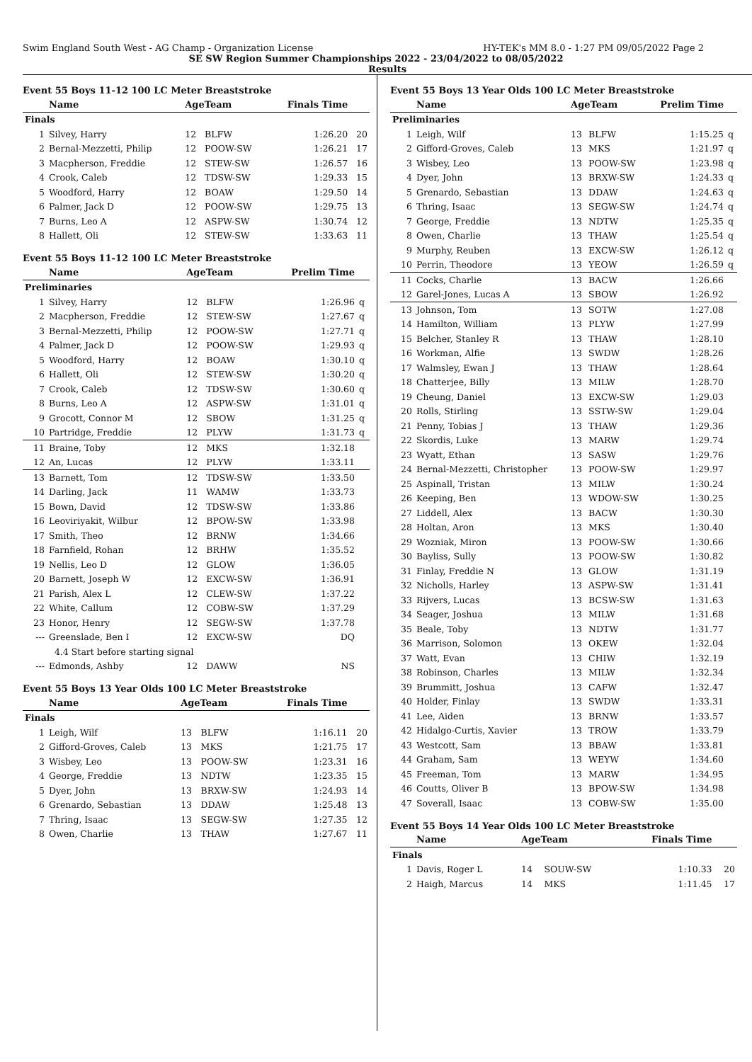Swim England South West - AG Champ - Organization License HY-TEK's MM 8.0 - 1:27 PM 09/05/2022 Page 2
SE SW Region Summer Championships 2022 - 23/04/2022 to 08/05/2022
Results
Event 55 Boys 11-12 100 LC Meter Breaststroke
| | Name | AgeTeam | | Finals Time | |
| --- | --- | --- | --- | --- | --- |
| Finals | | | | | |
| 1 | Silvey, Harry | 12 | BLFW | 1:26.20 | 20 |
| 2 | Bernal-Mezzetti, Philip | 12 | POOW-SW | 1:26.21 | 17 |
| 3 | Macpherson, Freddie | 12 | STEW-SW | 1:26.57 | 16 |
| 4 | Crook, Caleb | 12 | TDSW-SW | 1:29.33 | 15 |
| 5 | Woodford, Harry | 12 | BOAW | 1:29.50 | 14 |
| 6 | Palmer, Jack D | 12 | POOW-SW | 1:29.75 | 13 |
| 7 | Burns, Leo A | 12 | ASPW-SW | 1:30.74 | 12 |
| 8 | Hallett, Oli | 12 | STEW-SW | 1:33.63 | 11 |
Event 55 Boys 11-12 100 LC Meter Breaststroke
| | Name | AgeTeam | | Prelim Time | |
| --- | --- | --- | --- | --- | --- |
| Preliminaries | | | | | |
| 1 | Silvey, Harry | 12 | BLFW | 1:26.96 | q |
| 2 | Macpherson, Freddie | 12 | STEW-SW | 1:27.67 | q |
| 3 | Bernal-Mezzetti, Philip | 12 | POOW-SW | 1:27.71 | q |
| 4 | Palmer, Jack D | 12 | POOW-SW | 1:29.93 | q |
| 5 | Woodford, Harry | 12 | BOAW | 1:30.10 | q |
| 6 | Hallett, Oli | 12 | STEW-SW | 1:30.20 | q |
| 7 | Crook, Caleb | 12 | TDSW-SW | 1:30.60 | q |
| 8 | Burns, Leo A | 12 | ASPW-SW | 1:31.01 | q |
| 9 | Grocott, Connor M | 12 | SBOW | 1:31.25 | q |
| 10 | Partridge, Freddie | 12 | PLYW | 1:31.73 | q |
| 11 | Braine, Toby | 12 | MKS | 1:32.18 | |
| 12 | An, Lucas | 12 | PLYW | 1:33.11 | |
| 13 | Barnett, Tom | 12 | TDSW-SW | 1:33.50 | |
| 14 | Darling, Jack | 11 | WAMW | 1:33.73 | |
| 15 | Bown, David | 12 | TDSW-SW | 1:33.86 | |
| 16 | Leoviriyakit, Wilbur | 12 | BPOW-SW | 1:33.98 | |
| 17 | Smith, Theo | 12 | BRNW | 1:34.66 | |
| 18 | Farnfield, Rohan | 12 | BRHW | 1:35.52 | |
| 19 | Nellis, Leo D | 12 | GLOW | 1:36.05 | |
| 20 | Barnett, Joseph W | 12 | EXCW-SW | 1:36.91 | |
| 21 | Parish, Alex L | 12 | CLEW-SW | 1:37.22 | |
| 22 | White, Callum | 12 | COBW-SW | 1:37.29 | |
| 23 | Honor, Henry | 12 | SEGW-SW | 1:37.78 | |
| --- | Greenslade, Ben I | 12 | EXCW-SW | DQ | |
| | 4.4 Start before starting signal | | | | |
| --- | Edmonds, Ashby | 12 | DAWW | NS | |
Event 55 Boys 13 Year Olds 100 LC Meter Breaststroke
| | Name | AgeTeam | | Finals Time | |
| --- | --- | --- | --- | --- | --- |
| Finals | | | | | |
| 1 | Leigh, Wilf | 13 | BLFW | 1:16.11 | 20 |
| 2 | Gifford-Groves, Caleb | 13 | MKS | 1:21.75 | 17 |
| 3 | Wisbey, Leo | 13 | POOW-SW | 1:23.31 | 16 |
| 4 | George, Freddie | 13 | NDTW | 1:23.35 | 15 |
| 5 | Dyer, John | 13 | BRXW-SW | 1:24.93 | 14 |
| 6 | Grenardo, Sebastian | 13 | DDAW | 1:25.48 | 13 |
| 7 | Thring, Isaac | 13 | SEGW-SW | 1:27.35 | 12 |
| 8 | Owen, Charlie | 13 | THAW | 1:27.67 | 11 |
Event 55 Boys 13 Year Olds 100 LC Meter Breaststroke
| | Name | AgeTeam | | Prelim Time | |
| --- | --- | --- | --- | --- | --- |
| Preliminaries | | | | | |
| 1 | Leigh, Wilf | 13 | BLFW | 1:15.25 | q |
| 2 | Gifford-Groves, Caleb | 13 | MKS | 1:21.97 | q |
| 3 | Wisbey, Leo | 13 | POOW-SW | 1:23.98 | q |
| 4 | Dyer, John | 13 | BRXW-SW | 1:24.33 | q |
| 5 | Grenardo, Sebastian | 13 | DDAW | 1:24.63 | q |
| 6 | Thring, Isaac | 13 | SEGW-SW | 1:24.74 | q |
| 7 | George, Freddie | 13 | NDTW | 1:25.35 | q |
| 8 | Owen, Charlie | 13 | THAW | 1:25.54 | q |
| 9 | Murphy, Reuben | 13 | EXCW-SW | 1:26.12 | q |
| 10 | Perrin, Theodore | 13 | YEOW | 1:26.59 | q |
| 11 | Cocks, Charlie | 13 | BACW | 1:26.66 | |
| 12 | Garel-Jones, Lucas A | 13 | SBOW | 1:26.92 | |
| 13 | Johnson, Tom | 13 | SOTW | 1:27.08 | |
| 14 | Hamilton, William | 13 | PLYW | 1:27.99 | |
| 15 | Belcher, Stanley R | 13 | THAW | 1:28.10 | |
| 16 | Workman, Alfie | 13 | SWDW | 1:28.26 | |
| 17 | Walmsley, Ewan J | 13 | THAW | 1:28.64 | |
| 18 | Chatterjee, Billy | 13 | MILW | 1:28.70 | |
| 19 | Cheung, Daniel | 13 | EXCW-SW | 1:29.03 | |
| 20 | Rolls, Stirling | 13 | SSTW-SW | 1:29.04 | |
| 21 | Penny, Tobias J | 13 | THAW | 1:29.36 | |
| 22 | Skordis, Luke | 13 | MARW | 1:29.74 | |
| 23 | Wyatt, Ethan | 13 | SASW | 1:29.76 | |
| 24 | Bernal-Mezzetti, Christopher | 13 | POOW-SW | 1:29.97 | |
| 25 | Aspinall, Tristan | 13 | MILW | 1:30.24 | |
| 26 | Keeping, Ben | 13 | WDOW-SW | 1:30.25 | |
| 27 | Liddell, Alex | 13 | BACW | 1:30.30 | |
| 28 | Holtan, Aron | 13 | MKS | 1:30.40 | |
| 29 | Wozniak, Miron | 13 | POOW-SW | 1:30.66 | |
| 30 | Bayliss, Sully | 13 | POOW-SW | 1:30.82 | |
| 31 | Finlay, Freddie N | 13 | GLOW | 1:31.19 | |
| 32 | Nicholls, Harley | 13 | ASPW-SW | 1:31.41 | |
| 33 | Rijvers, Lucas | 13 | BCSW-SW | 1:31.63 | |
| 34 | Seager, Joshua | 13 | MILW | 1:31.68 | |
| 35 | Beale, Toby | 13 | NDTW | 1:31.77 | |
| 36 | Marrison, Solomon | 13 | OKEW | 1:32.04 | |
| 37 | Watt, Evan | 13 | CHIW | 1:32.19 | |
| 38 | Robinson, Charles | 13 | MILW | 1:32.34 | |
| 39 | Brummitt, Joshua | 13 | CAFW | 1:32.47 | |
| 40 | Holder, Finlay | 13 | SWDW | 1:33.31 | |
| 41 | Lee, Aiden | 13 | BRNW | 1:33.57 | |
| 42 | Hidalgo-Curtis, Xavier | 13 | TROW | 1:33.79 | |
| 43 | Westcott, Sam | 13 | BBAW | 1:33.81 | |
| 44 | Graham, Sam | 13 | WEYW | 1:34.60 | |
| 45 | Freeman, Tom | 13 | MARW | 1:34.95 | |
| 46 | Coutts, Oliver B | 13 | BPOW-SW | 1:34.98 | |
| 47 | Soverall, Isaac | 13 | COBW-SW | 1:35.00 | |
Event 55 Boys 14 Year Olds 100 LC Meter Breaststroke
| | Name | AgeTeam | | Finals Time | |
| --- | --- | --- | --- | --- | --- |
| Finals | | | | | |
| 1 | Davis, Roger L | 14 | SOUW-SW | 1:10.33 | 20 |
| 2 | Haigh, Marcus | 14 | MKS | 1:11.45 | 17 |